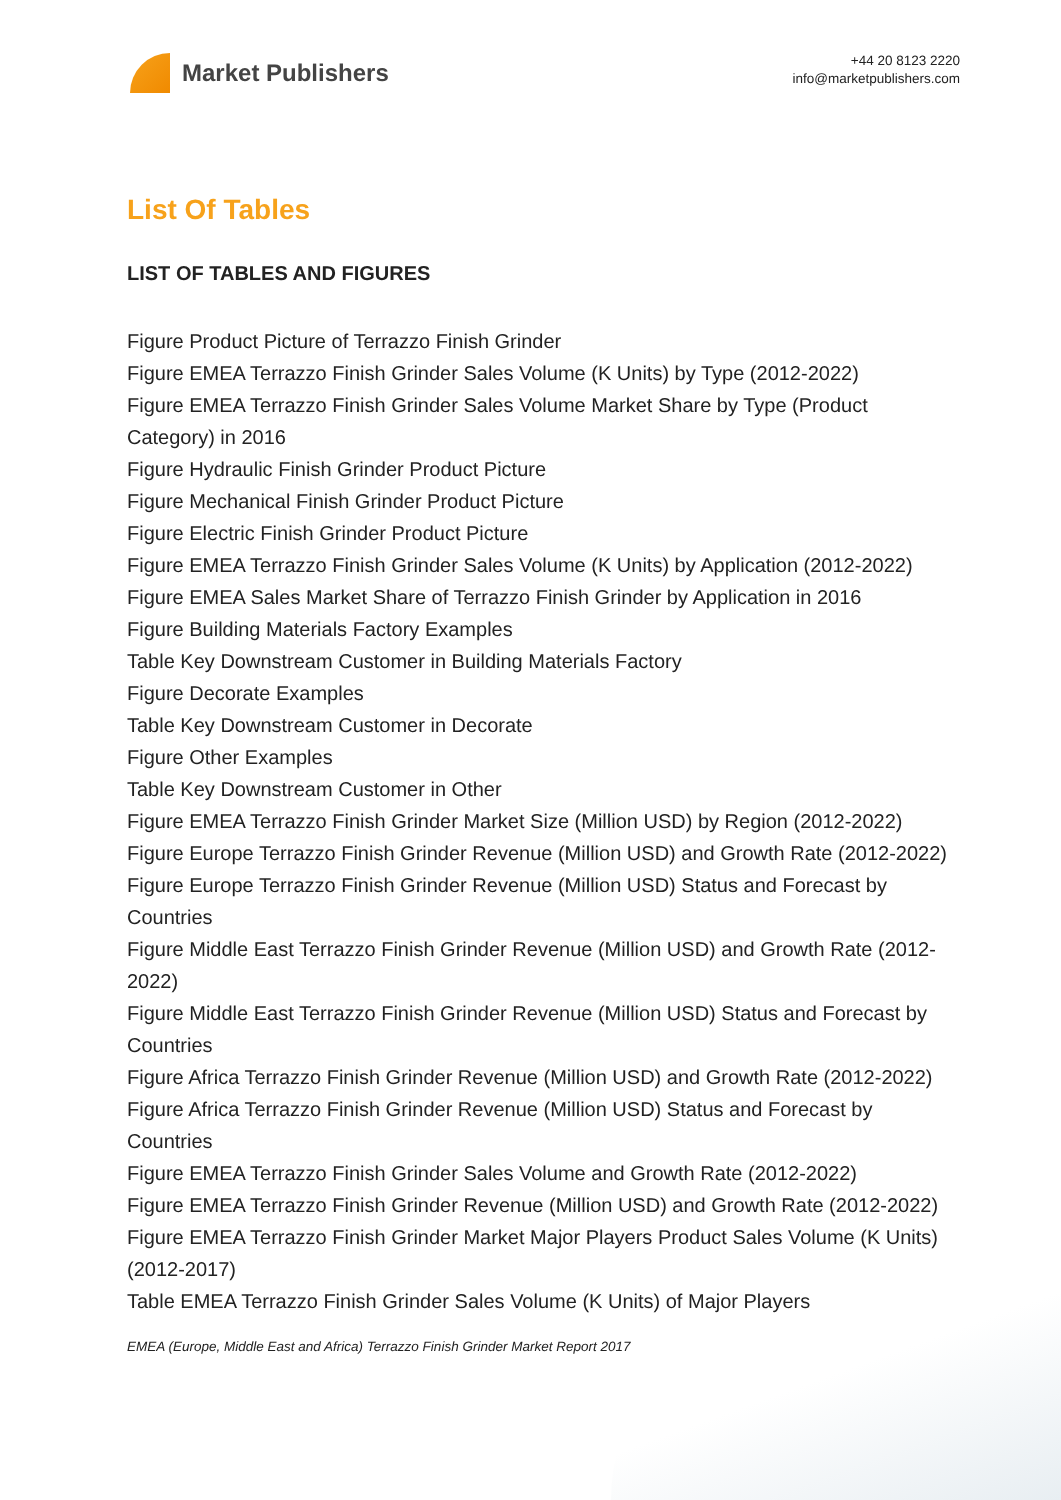Market Publishers
+44 20 8123 2220
info@marketpublishers.com
List Of Tables
LIST OF TABLES AND FIGURES
Figure Product Picture of Terrazzo Finish Grinder
Figure EMEA Terrazzo Finish Grinder Sales Volume (K Units) by Type (2012-2022)
Figure EMEA Terrazzo Finish Grinder Sales Volume Market Share by Type (Product Category) in 2016
Figure Hydraulic Finish Grinder Product Picture
Figure Mechanical Finish Grinder Product Picture
Figure Electric Finish Grinder Product Picture
Figure EMEA Terrazzo Finish Grinder Sales Volume (K Units) by Application (2012-2022)
Figure EMEA Sales Market Share of Terrazzo Finish Grinder by Application in 2016
Figure Building Materials Factory Examples
Table Key Downstream Customer in Building Materials Factory
Figure Decorate Examples
Table Key Downstream Customer in Decorate
Figure Other Examples
Table Key Downstream Customer in Other
Figure EMEA Terrazzo Finish Grinder Market Size (Million USD) by Region (2012-2022)
Figure Europe Terrazzo Finish Grinder Revenue (Million USD) and Growth Rate (2012-2022)
Figure Europe Terrazzo Finish Grinder Revenue (Million USD) Status and Forecast by Countries
Figure Middle East Terrazzo Finish Grinder Revenue (Million USD) and Growth Rate (2012-2022)
Figure Middle East Terrazzo Finish Grinder Revenue (Million USD) Status and Forecast by Countries
Figure Africa Terrazzo Finish Grinder Revenue (Million USD) and Growth Rate (2012-2022)
Figure Africa Terrazzo Finish Grinder Revenue (Million USD) Status and Forecast by Countries
Figure EMEA Terrazzo Finish Grinder Sales Volume and Growth Rate (2012-2022)
Figure EMEA Terrazzo Finish Grinder Revenue (Million USD) and Growth Rate (2012-2022)
Figure EMEA Terrazzo Finish Grinder Market Major Players Product Sales Volume (K Units) (2012-2017)
Table EMEA Terrazzo Finish Grinder Sales Volume (K Units) of Major Players
EMEA (Europe, Middle East and Africa) Terrazzo Finish Grinder Market Report 2017